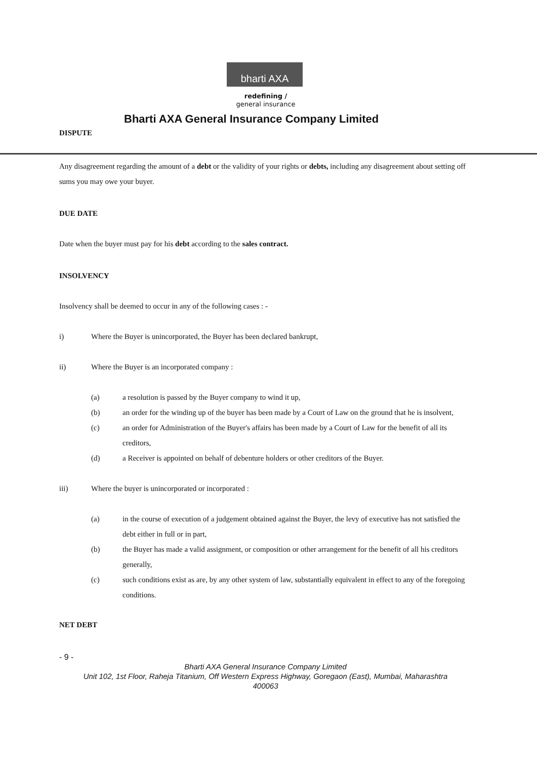bharti AXA
redefining /
general insurance
Bharti AXA General Insurance Company Limited
DISPUTE
Any disagreement regarding the amount of a debt or the validity of your rights or debts, including any disagreement about setting off sums you may owe your buyer.
DUE DATE
Date when the buyer must pay for his debt according to the sales contract.
INSOLVENCY
Insolvency shall be deemed to occur in any of the following cases : -
i) Where the Buyer is unincorporated, the Buyer has been declared bankrupt,
ii) Where the Buyer is an incorporated company :
(a) a resolution is passed by the Buyer company to wind it up,
(b) an order for the winding up of the buyer has been made by a Court of Law on the ground that he is insolvent,
(c) an order for Administration of the Buyer's affairs has been made by a Court of Law for the benefit of all its creditors,
(d) a Receiver is appointed on behalf of debenture holders or other creditors of the Buyer.
iii) Where the buyer is unincorporated or incorporated :
(a) in the course of execution of a judgement obtained against the Buyer, the levy of executive has not satisfied the debt either in full or in part,
(b) the Buyer has made a valid assignment, or composition or other arrangement for the benefit of all his creditors generally,
(c) such conditions exist as are, by any other system of law, substantially equivalent in effect to any of the foregoing conditions.
NET DEBT
- 9 -
Bharti AXA General Insurance Company Limited
Unit 102, 1st Floor, Raheja Titanium, Off Western Express Highway, Goregaon (East), Mumbai, Maharashtra
400063